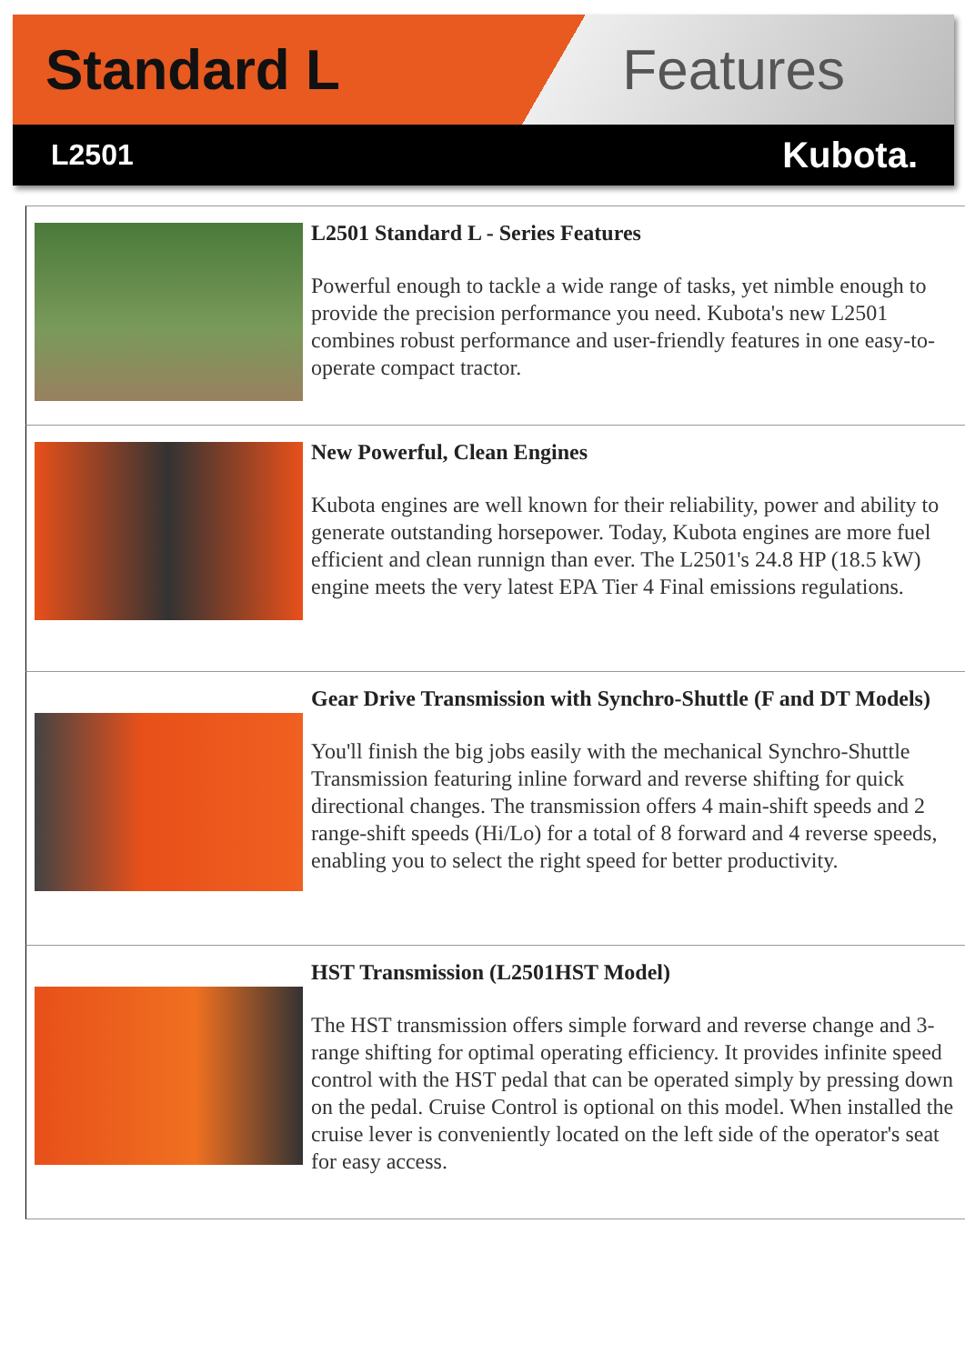Standard L Features
L2501 Kubota.
L2501 Standard L - Series Features
Powerful enough to tackle a wide range of tasks, yet nimble enough to provide the precision performance you need. Kubota's new L2501 combines robust performance and user-friendly features in one easy-to-operate compact tractor.
New Powerful, Clean Engines
Kubota engines are well known for their reliability, power and ability to generate outstanding horsepower. Today, Kubota engines are more fuel efficient and clean runnign than ever. The L2501's 24.8 HP (18.5 kW) engine meets the very latest EPA Tier 4 Final emissions regulations.
Gear Drive Transmission with Synchro-Shuttle (F and DT Models)
You'll finish the big jobs easily with the mechanical Synchro-Shuttle Transmission featuring inline forward and reverse shifting for quick directional changes. The transmission offers 4 main-shift speeds and 2 range-shift speeds (Hi/Lo) for a total of 8 forward and 4 reverse speeds, enabling you to select the right speed for better productivity.
HST Transmission (L2501HST Model)
The HST transmission offers simple forward and reverse change and 3-range shifting for optimal operating efficiency. It provides infinite speed control with the HST pedal that can be operated simply by pressing down on the pedal. Cruise Control is optional on this model. When installed the cruise lever is conveniently located on the left side of the operator's seat for easy access.